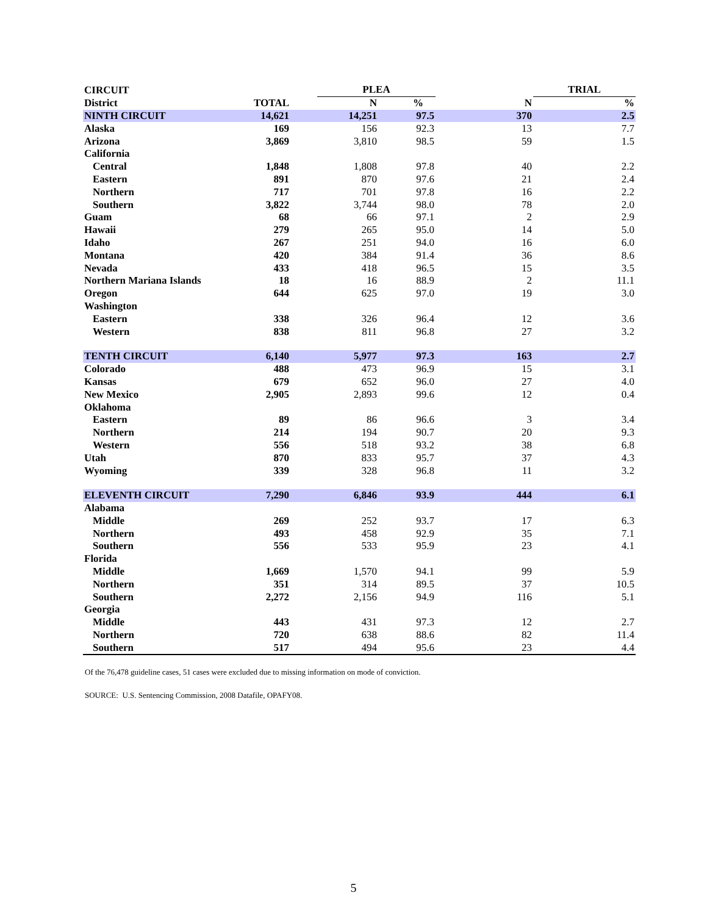| CIRCUIT | | | PLEA | | | TRIAL | |
| --- | --- | --- | --- | --- | --- | --- | --- |
| District | TOTAL | | N | % | N | | % |
| NINTH CIRCUIT | 14,621 | | 14,251 | 97.5 | 370 | | 2.5 |
| Alaska | 169 | | 156 | 92.3 | 13 | | 7.7 |
| Arizona | 3,869 | | 3,810 | 98.5 | 59 | | 1.5 |
| California | | | | | | | |
| Central | 1,848 | | 1,808 | 97.8 | 40 | | 2.2 |
| Eastern | 891 | | 870 | 97.6 | 21 | | 2.4 |
| Northern | 717 | | 701 | 97.8 | 16 | | 2.2 |
| Southern | 3,822 | | 3,744 | 98.0 | 78 | | 2.0 |
| Guam | 68 | | 66 | 97.1 | 2 | | 2.9 |
| Hawaii | 279 | | 265 | 95.0 | 14 | | 5.0 |
| Idaho | 267 | | 251 | 94.0 | 16 | | 6.0 |
| Montana | 420 | | 384 | 91.4 | 36 | | 8.6 |
| Nevada | 433 | | 418 | 96.5 | 15 | | 3.5 |
| Northern Mariana Islands | 18 | | 16 | 88.9 | 2 | | 11.1 |
| Oregon | 644 | | 625 | 97.0 | 19 | | 3.0 |
| Washington | | | | | | | |
| Eastern | 338 | | 326 | 96.4 | 12 | | 3.6 |
| Western | 838 | | 811 | 96.8 | 27 | | 3.2 |
| TENTH CIRCUIT | 6,140 | | 5,977 | 97.3 | 163 | | 2.7 |
| Colorado | 488 | | 473 | 96.9 | 15 | | 3.1 |
| Kansas | 679 | | 652 | 96.0 | 27 | | 4.0 |
| New Mexico | 2,905 | | 2,893 | 99.6 | 12 | | 0.4 |
| Oklahoma | | | | | | | |
| Eastern | 89 | | 86 | 96.6 | 3 | | 3.4 |
| Northern | 214 | | 194 | 90.7 | 20 | | 9.3 |
| Western | 556 | | 518 | 93.2 | 38 | | 6.8 |
| Utah | 870 | | 833 | 95.7 | 37 | | 4.3 |
| Wyoming | 339 | | 328 | 96.8 | 11 | | 3.2 |
| ELEVENTH CIRCUIT | 7,290 | | 6,846 | 93.9 | 444 | | 6.1 |
| Alabama | | | | | | | |
| Middle | 269 | | 252 | 93.7 | 17 | | 6.3 |
| Northern | 493 | | 458 | 92.9 | 35 | | 7.1 |
| Southern | 556 | | 533 | 95.9 | 23 | | 4.1 |
| Florida | | | | | | | |
| Middle | 1,669 | | 1,570 | 94.1 | 99 | | 5.9 |
| Northern | 351 | | 314 | 89.5 | 37 | | 10.5 |
| Southern | 2,272 | | 2,156 | 94.9 | 116 | | 5.1 |
| Georgia | | | | | | | |
| Middle | 443 | | 431 | 97.3 | 12 | | 2.7 |
| Northern | 720 | | 638 | 88.6 | 82 | | 11.4 |
| Southern | 517 | | 494 | 95.6 | 23 | | 4.4 |
Of the 76,478 guideline cases, 51 cases were excluded due to missing information on mode of conviction.
SOURCE: U.S. Sentencing Commission, 2008 Datafile, OPAFY08.
5